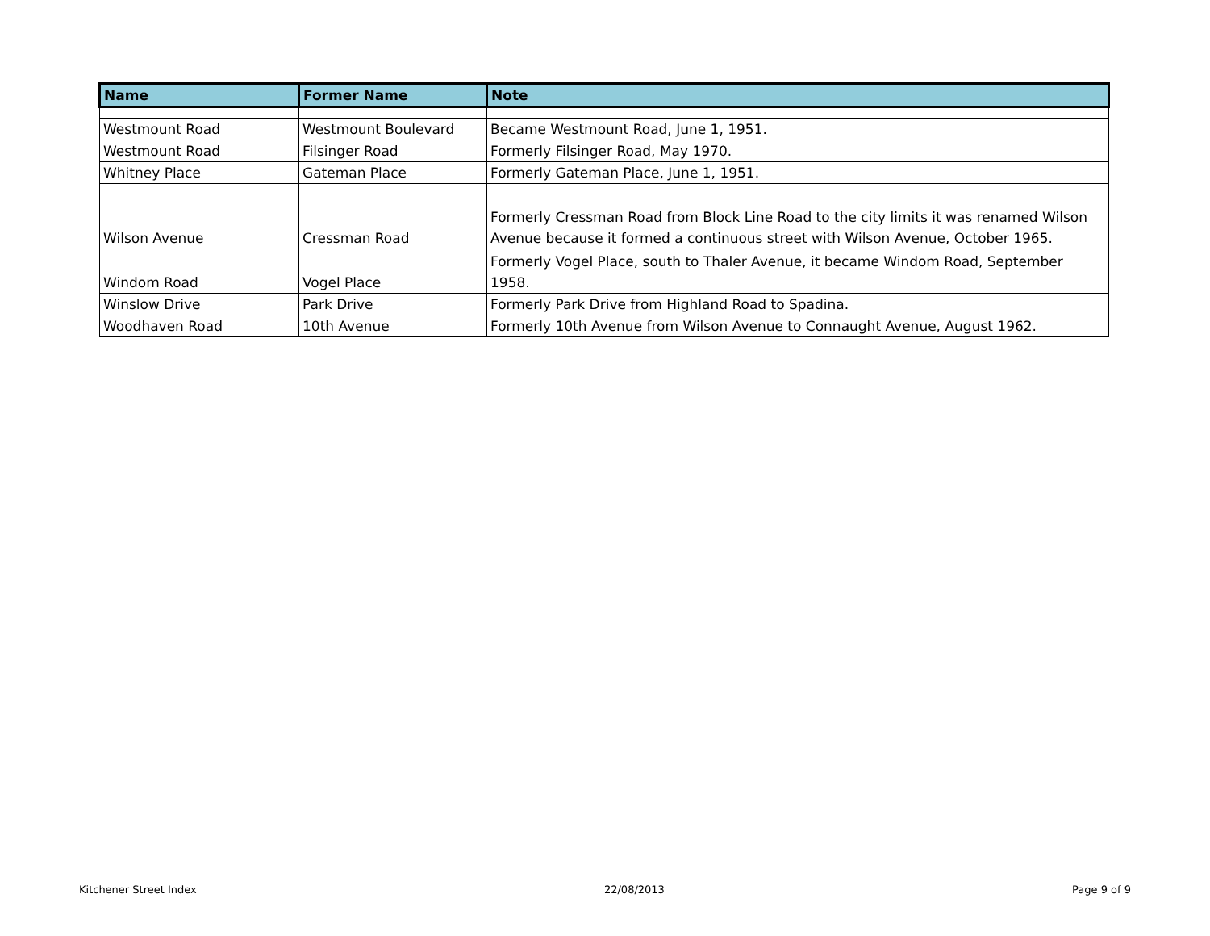| Name | Former Name | Note |
| --- | --- | --- |
| Westmount Road | Westmount Boulevard | Became Westmount Road, June 1, 1951. |
| Westmount Road | Filsinger Road | Formerly Filsinger Road, May 1970. |
| Whitney Place | Gateman Place | Formerly Gateman Place, June 1, 1951. |
| Wilson Avenue | Cressman Road | Formerly Cressman Road from Block Line Road to the city limits it was renamed Wilson Avenue because it formed a continuous street with Wilson Avenue, October 1965. |
| Windom Road | Vogel Place | Formerly Vogel Place, south to Thaler Avenue, it became Windom Road, September 1958. |
| Winslow Drive | Park Drive | Formerly Park Drive from Highland Road to Spadina. |
| Woodhaven Road | 10th Avenue | Formerly 10th Avenue from Wilson Avenue to Connaught Avenue, August 1962. |
Kitchener Street Index 22/08/2013 Page 9 of 9